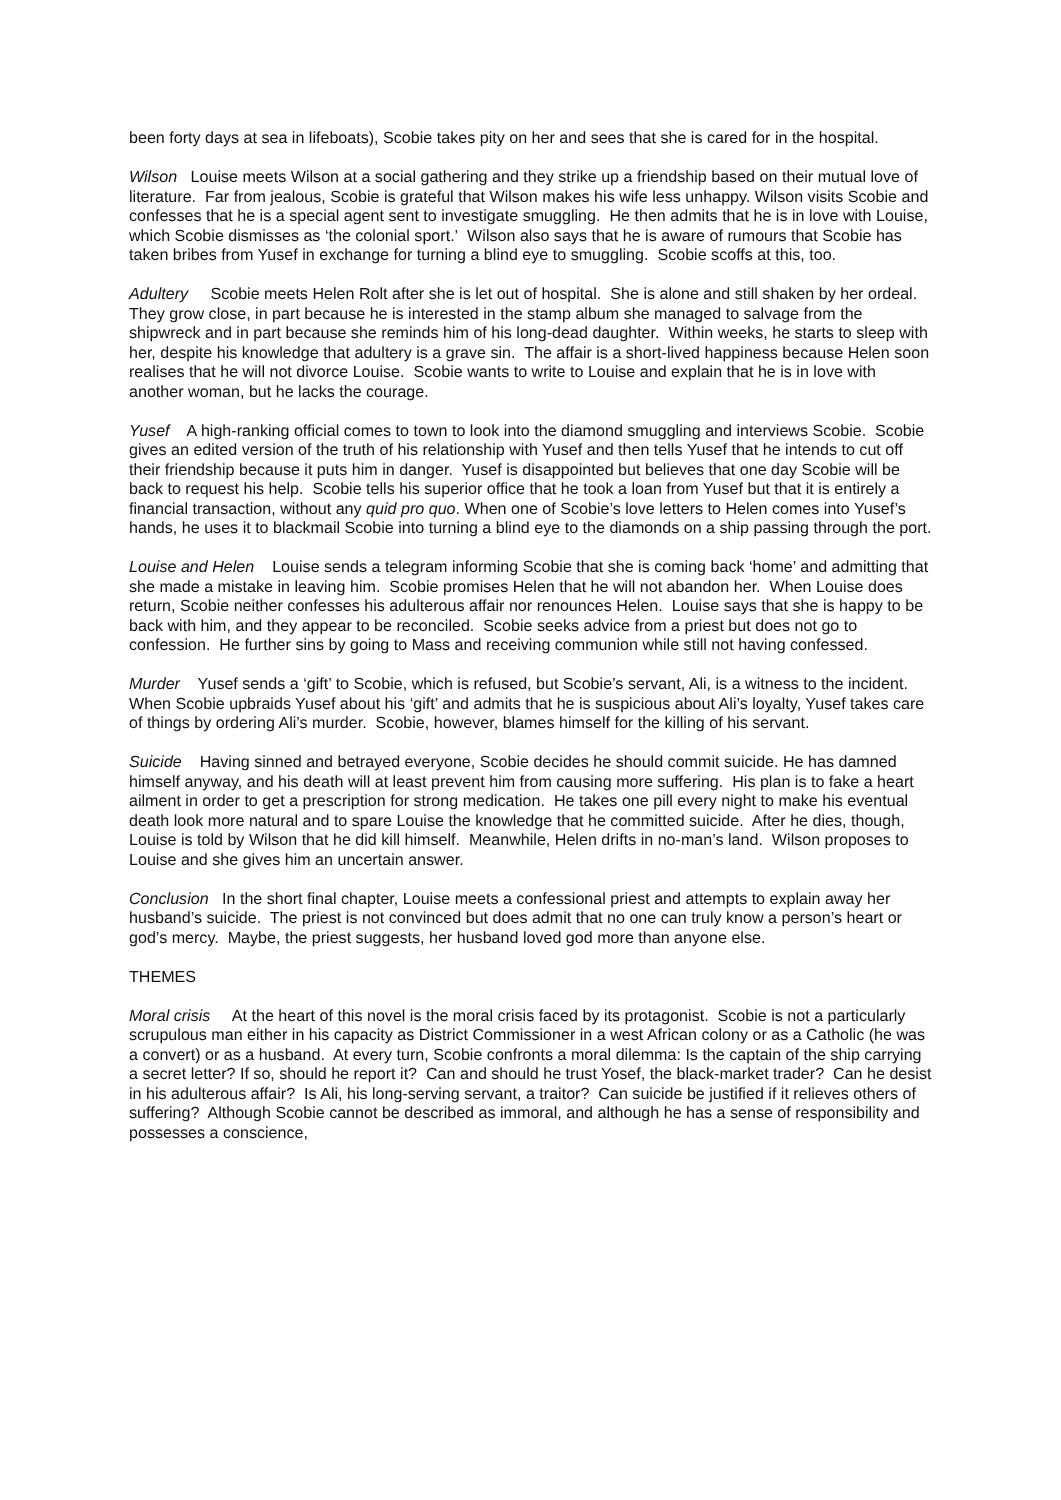been forty days at sea in lifeboats), Scobie takes pity on her and sees that she is cared for in the hospital.
Wilson Louise meets Wilson at a social gathering and they strike up a friendship based on their mutual love of literature. Far from jealous, Scobie is grateful that Wilson makes his wife less unhappy. Wilson visits Scobie and confesses that he is a special agent sent to investigate smuggling. He then admits that he is in love with Louise, which Scobie dismisses as ‘the colonial sport.’ Wilson also says that he is aware of rumours that Scobie has taken bribes from Yusef in exchange for turning a blind eye to smuggling. Scobie scoffs at this, too.
Adultery Scobie meets Helen Rolt after she is let out of hospital. She is alone and still shaken by her ordeal. They grow close, in part because he is interested in the stamp album she managed to salvage from the shipwreck and in part because she reminds him of his long-dead daughter. Within weeks, he starts to sleep with her, despite his knowledge that adultery is a grave sin. The affair is a short-lived happiness because Helen soon realises that he will not divorce Louise. Scobie wants to write to Louise and explain that he is in love with another woman, but he lacks the courage.
Yusef A high-ranking official comes to town to look into the diamond smuggling and interviews Scobie. Scobie gives an edited version of the truth of his relationship with Yusef and then tells Yusef that he intends to cut off their friendship because it puts him in danger. Yusef is disappointed but believes that one day Scobie will be back to request his help. Scobie tells his superior office that he took a loan from Yusef but that it is entirely a financial transaction, without any quid pro quo. When one of Scobie’s love letters to Helen comes into Yusef’s hands, he uses it to blackmail Scobie into turning a blind eye to the diamonds on a ship passing through the port.
Louise and Helen Louise sends a telegram informing Scobie that she is coming back ‘home’ and admitting that she made a mistake in leaving him. Scobie promises Helen that he will not abandon her. When Louise does return, Scobie neither confesses his adulterous affair nor renounces Helen. Louise says that she is happy to be back with him, and they appear to be reconciled. Scobie seeks advice from a priest but does not go to confession. He further sins by going to Mass and receiving communion while still not having confessed.
Murder Yusef sends a ‘gift’ to Scobie, which is refused, but Scobie’s servant, Ali, is a witness to the incident. When Scobie upbraids Yusef about his ‘gift’ and admits that he is suspicious about Ali’s loyalty, Yusef takes care of things by ordering Ali’s murder. Scobie, however, blames himself for the killing of his servant.
Suicide Having sinned and betrayed everyone, Scobie decides he should commit suicide. He has damned himself anyway, and his death will at least prevent him from causing more suffering. His plan is to fake a heart ailment in order to get a prescription for strong medication. He takes one pill every night to make his eventual death look more natural and to spare Louise the knowledge that he committed suicide. After he dies, though, Louise is told by Wilson that he did kill himself. Meanwhile, Helen drifts in no-man’s land. Wilson proposes to Louise and she gives him an uncertain answer.
Conclusion In the short final chapter, Louise meets a confessional priest and attempts to explain away her husband’s suicide. The priest is not convinced but does admit that no one can truly know a person’s heart or god’s mercy. Maybe, the priest suggests, her husband loved god more than anyone else.
THEMES
Moral crisis At the heart of this novel is the moral crisis faced by its protagonist. Scobie is not a particularly scrupulous man either in his capacity as District Commissioner in a west African colony or as a Catholic (he was a convert) or as a husband. At every turn, Scobie confronts a moral dilemma: Is the captain of the ship carrying a secret letter? If so, should he report it? Can and should he trust Yosef, the black-market trader? Can he desist in his adulterous affair? Is Ali, his long-serving servant, a traitor? Can suicide be justified if it relieves others of suffering? Although Scobie cannot be described as immoral, and although he has a sense of responsibility and possesses a conscience,